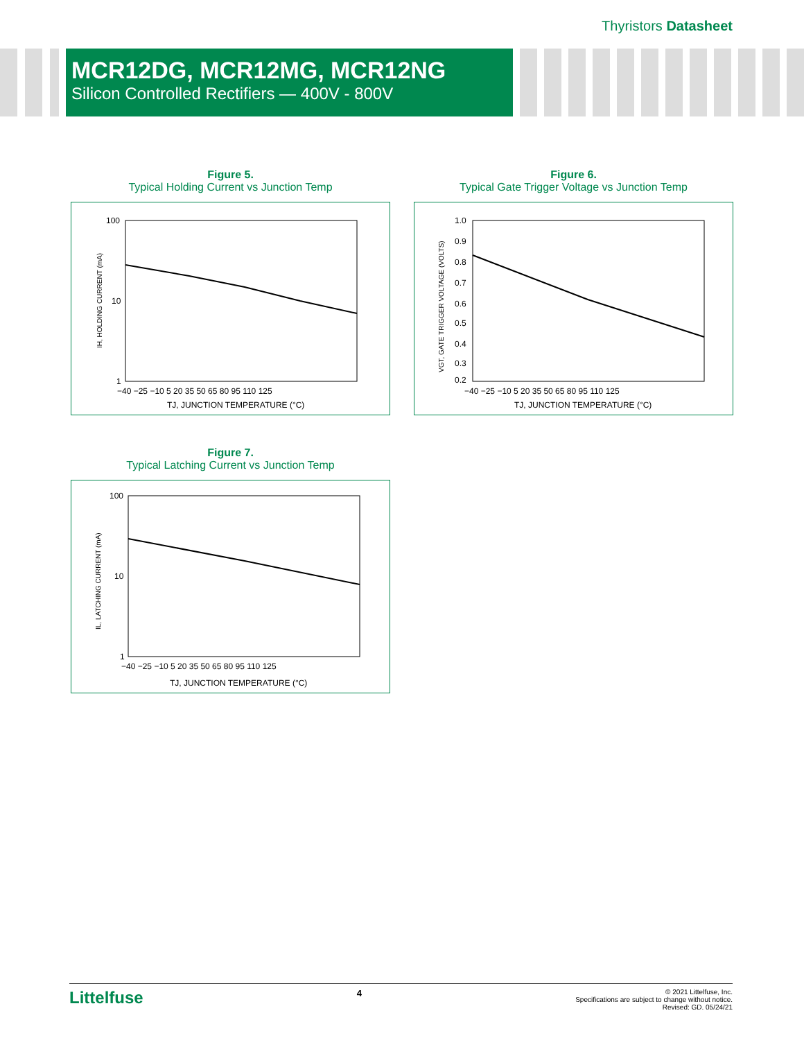Thyristors Datasheet
MCR12DG, MCR12MG, MCR12NG
Silicon Controlled Rectifiers — 400V - 800V
Figure 5.
Typical Holding Current vs Junction Temp
100
10
1
−40 −25 −10 5 20 35 50 65 80 95 110 125
TJ, JUNCTION TEMPERATURE (°C)
IH, HOLDING CURRENT (mA)
Figure 6.
Typical Gate Trigger Voltage vs Junction Temp
1.0
0.9
0.8
0.7
0.6
0.5
0.4
0.3
0.2
−40 −25 −10 5 20 35 50 65 80 95 110 125
TJ, JUNCTION TEMPERATURE (°C)
VGT, GATE TRIGGER VOLTAGE (VOLTS)
Figure 7.
Typical Latching Current vs Junction Temp
100
10
1
−40 −25 −10 5 20 35 50 65 80 95 110 125
TJ, JUNCTION TEMPERATURE (°C)
IL, LATCHING CURRENT (mA)
Littelfuse
4
© 2021 Littelfuse, Inc.
Specifications are subject to change without notice.
Revised: GD. 05/24/21